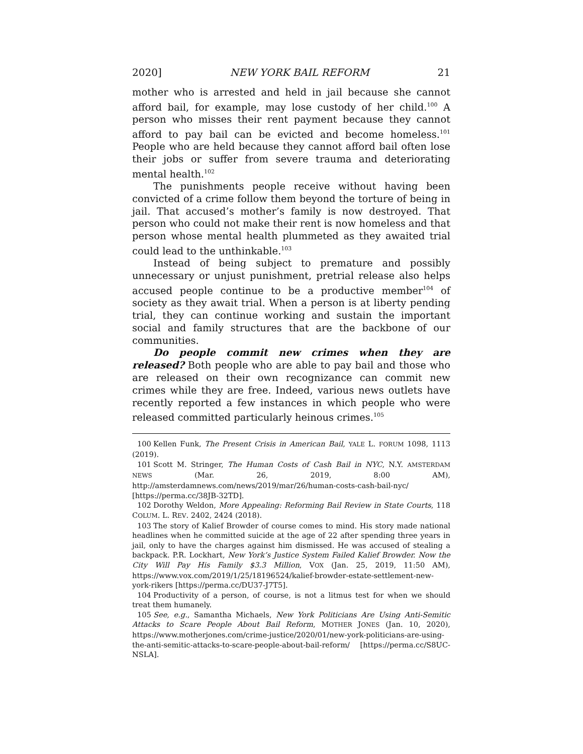2020] NEW YORK BAIL REFORM 21
mother who is arrested and held in jail because she cannot afford bail, for example, may lose custody of her child.<sup>100</sup> A person who misses their rent payment because they cannot afford to pay bail can be evicted and become homeless.<sup>101</sup> People who are held because they cannot afford bail often lose their jobs or suffer from severe trauma and deteriorating mental health.<sup>102</sup>
The punishments people receive without having been convicted of a crime follow them beyond the torture of being in jail. That accused’s mother’s family is now destroyed. That person who could not make their rent is now homeless and that person whose mental health plummeted as they awaited trial could lead to the unthinkable.<sup>103</sup>
Instead of being subject to premature and possibly unnecessary or unjust punishment, pretrial release also helps accused people continue to be a productive member<sup>104</sup> of society as they await trial. When a person is at liberty pending trial, they can continue working and sustain the important social and family structures that are the backbone of our communities.
Do people commit new crimes when they are released? Both people who are able to pay bail and those who are released on their own recognizance can commit new crimes while they are free. Indeed, various news outlets have recently reported a few instances in which people who were released committed particularly heinous crimes.<sup>105</sup>
100 Kellen Funk, The Present Crisis in American Bail, YALE L. FORUM 1098, 1113 (2019).
101 Scott M. Stringer, The Human Costs of Cash Bail in NYC, N.Y. AMSTERDAM NEWS (Mar. 26, 2019, 8:00 AM), http://amsterdamnews.com/news/2019/mar/26/human-costs-cash-bail-nyc/ [https://perma.cc/38JB-32TD].
102 Dorothy Weldon, More Appealing: Reforming Bail Review in State Courts, 118 COLUM. L. REV. 2402, 2424 (2018).
103 The story of Kalief Browder of course comes to mind. His story made national headlines when he committed suicide at the age of 22 after spending three years in jail, only to have the charges against him dismissed. He was accused of stealing a backpack. P.R. Lockhart, New York’s Justice System Failed Kalief Browder. Now the City Will Pay His Family $3.3 Million, VOX (Jan. 25, 2019, 11:50 AM), https://www.vox.com/2019/1/25/18196524/kalief-browder-estate-settlement-new-york-rikers [https://perma.cc/DU37-J7T5].
104 Productivity of a person, of course, is not a litmus test for when we should treat them humanely.
105 See, e.g., Samantha Michaels, New York Politicians Are Using Anti-Semitic Attacks to Scare People About Bail Reform, MOTHER JONES (Jan. 10, 2020), https://www.motherjones.com/crime-justice/2020/01/new-york-politicians-are-using-the-anti-semitic-attacks-to-scare-people-about-bail-reform/ [https://perma.cc/S8UC-NSLA].